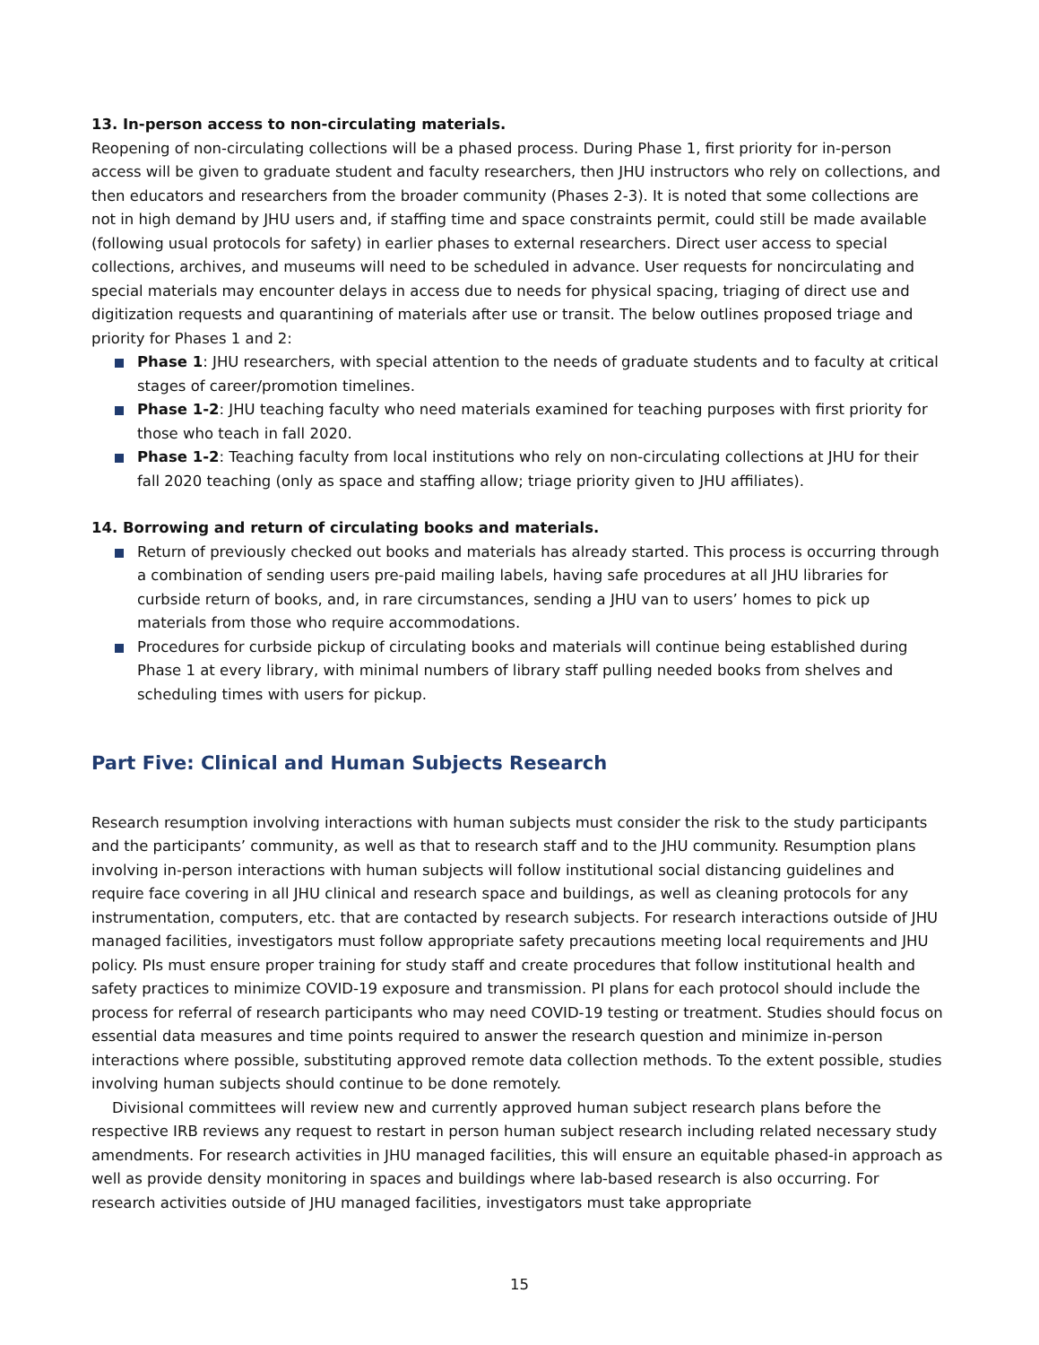13. In-person access to non-circulating materials.
Reopening of non-circulating collections will be a phased process. During Phase 1, first priority for in-person access will be given to graduate student and faculty researchers, then JHU instructors who rely on collections, and then educators and researchers from the broader community (Phases 2-3). It is noted that some collections are not in high demand by JHU users and, if staffing time and space constraints permit, could still be made available (following usual protocols for safety) in earlier phases to external researchers. Direct user access to special collections, archives, and museums will need to be scheduled in advance. User requests for noncirculating and special materials may encounter delays in access due to needs for physical spacing, triaging of direct use and digitization requests and quarantining of materials after use or transit. The below outlines proposed triage and priority for Phases 1 and 2:
Phase 1: JHU researchers, with special attention to the needs of graduate students and to faculty at critical stages of career/promotion timelines.
Phase 1-2: JHU teaching faculty who need materials examined for teaching purposes with first priority for those who teach in fall 2020.
Phase 1-2: Teaching faculty from local institutions who rely on non-circulating collections at JHU for their fall 2020 teaching (only as space and staffing allow; triage priority given to JHU affiliates).
14. Borrowing and return of circulating books and materials.
Return of previously checked out books and materials has already started. This process is occurring through a combination of sending users pre-paid mailing labels, having safe procedures at all JHU libraries for curbside return of books, and, in rare circumstances, sending a JHU van to users’ homes to pick up materials from those who require accommodations.
Procedures for curbside pickup of circulating books and materials will continue being established during Phase 1 at every library, with minimal numbers of library staff pulling needed books from shelves and scheduling times with users for pickup.
Part Five: Clinical and Human Subjects Research
Research resumption involving interactions with human subjects must consider the risk to the study participants and the participants’ community, as well as that to research staff and to the JHU community. Resumption plans involving in-person interactions with human subjects will follow institutional social distancing guidelines and require face covering in all JHU clinical and research space and buildings, as well as cleaning protocols for any instrumentation, computers, etc. that are contacted by research subjects. For research interactions outside of JHU managed facilities, investigators must follow appropriate safety precautions meeting local requirements and JHU policy. PIs must ensure proper training for study staff and create procedures that follow institutional health and safety practices to minimize COVID-19 exposure and transmission. PI plans for each protocol should include the process for referral of research participants who may need COVID-19 testing or treatment. Studies should focus on essential data measures and time points required to answer the research question and minimize in-person interactions where possible, substituting approved remote data collection methods. To the extent possible, studies involving human subjects should continue to be done remotely.
Divisional committees will review new and currently approved human subject research plans before the respective IRB reviews any request to restart in person human subject research including related necessary study amendments. For research activities in JHU managed facilities, this will ensure an equitable phased-in approach as well as provide density monitoring in spaces and buildings where lab-based research is also occurring. For research activities outside of JHU managed facilities, investigators must take appropriate
15